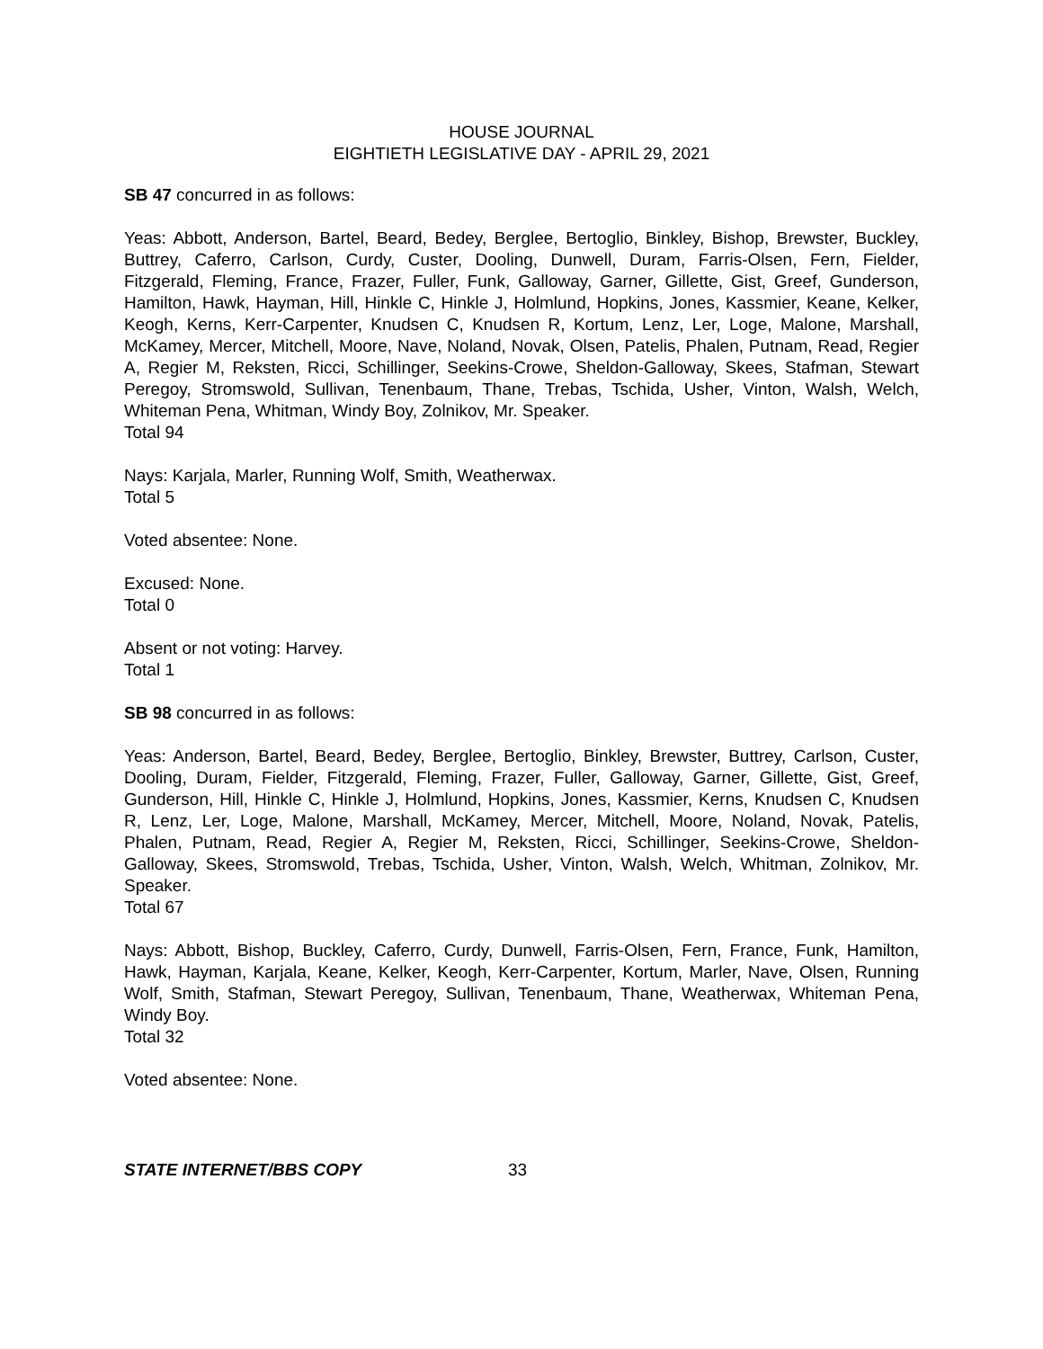HOUSE JOURNAL
EIGHTIETH LEGISLATIVE DAY - APRIL 29, 2021
SB 47 concurred in as follows:
Yeas: Abbott, Anderson, Bartel, Beard, Bedey, Berglee, Bertoglio, Binkley, Bishop, Brewster, Buckley, Buttrey, Caferro, Carlson, Curdy, Custer, Dooling, Dunwell, Duram, Farris-Olsen, Fern, Fielder, Fitzgerald, Fleming, France, Frazer, Fuller, Funk, Galloway, Garner, Gillette, Gist, Greef, Gunderson, Hamilton, Hawk, Hayman, Hill, Hinkle C, Hinkle J, Holmlund, Hopkins, Jones, Kassmier, Keane, Kelker, Keogh, Kerns, Kerr-Carpenter, Knudsen C, Knudsen R, Kortum, Lenz, Ler, Loge, Malone, Marshall, McKamey, Mercer, Mitchell, Moore, Nave, Noland, Novak, Olsen, Patelis, Phalen, Putnam, Read, Regier A, Regier M, Reksten, Ricci, Schillinger, Seekins-Crowe, Sheldon-Galloway, Skees, Stafman, Stewart Peregoy, Stromswold, Sullivan, Tenenbaum, Thane, Trebas, Tschida, Usher, Vinton, Walsh, Welch, Whiteman Pena, Whitman, Windy Boy, Zolnikov, Mr. Speaker.
Total 94
Nays: Karjala, Marler, Running Wolf, Smith, Weatherwax.
Total 5
Voted absentee: None.
Excused: None.
Total 0
Absent or not voting: Harvey.
Total 1
SB 98 concurred in as follows:
Yeas: Anderson, Bartel, Beard, Bedey, Berglee, Bertoglio, Binkley, Brewster, Buttrey, Carlson, Custer, Dooling, Duram, Fielder, Fitzgerald, Fleming, Frazer, Fuller, Galloway, Garner, Gillette, Gist, Greef, Gunderson, Hill, Hinkle C, Hinkle J, Holmlund, Hopkins, Jones, Kassmier, Kerns, Knudsen C, Knudsen R, Lenz, Ler, Loge, Malone, Marshall, McKamey, Mercer, Mitchell, Moore, Noland, Novak, Patelis, Phalen, Putnam, Read, Regier A, Regier M, Reksten, Ricci, Schillinger, Seekins-Crowe, Sheldon-Galloway, Skees, Stromswold, Trebas, Tschida, Usher, Vinton, Walsh, Welch, Whitman, Zolnikov, Mr. Speaker.
Total 67
Nays: Abbott, Bishop, Buckley, Caferro, Curdy, Dunwell, Farris-Olsen, Fern, France, Funk, Hamilton, Hawk, Hayman, Karjala, Keane, Kelker, Keogh, Kerr-Carpenter, Kortum, Marler, Nave, Olsen, Running Wolf, Smith, Stafman, Stewart Peregoy, Sullivan, Tenenbaum, Thane, Weatherwax, Whiteman Pena, Windy Boy.
Total 32
Voted absentee: None.
STATE INTERNET/BBS COPY 33